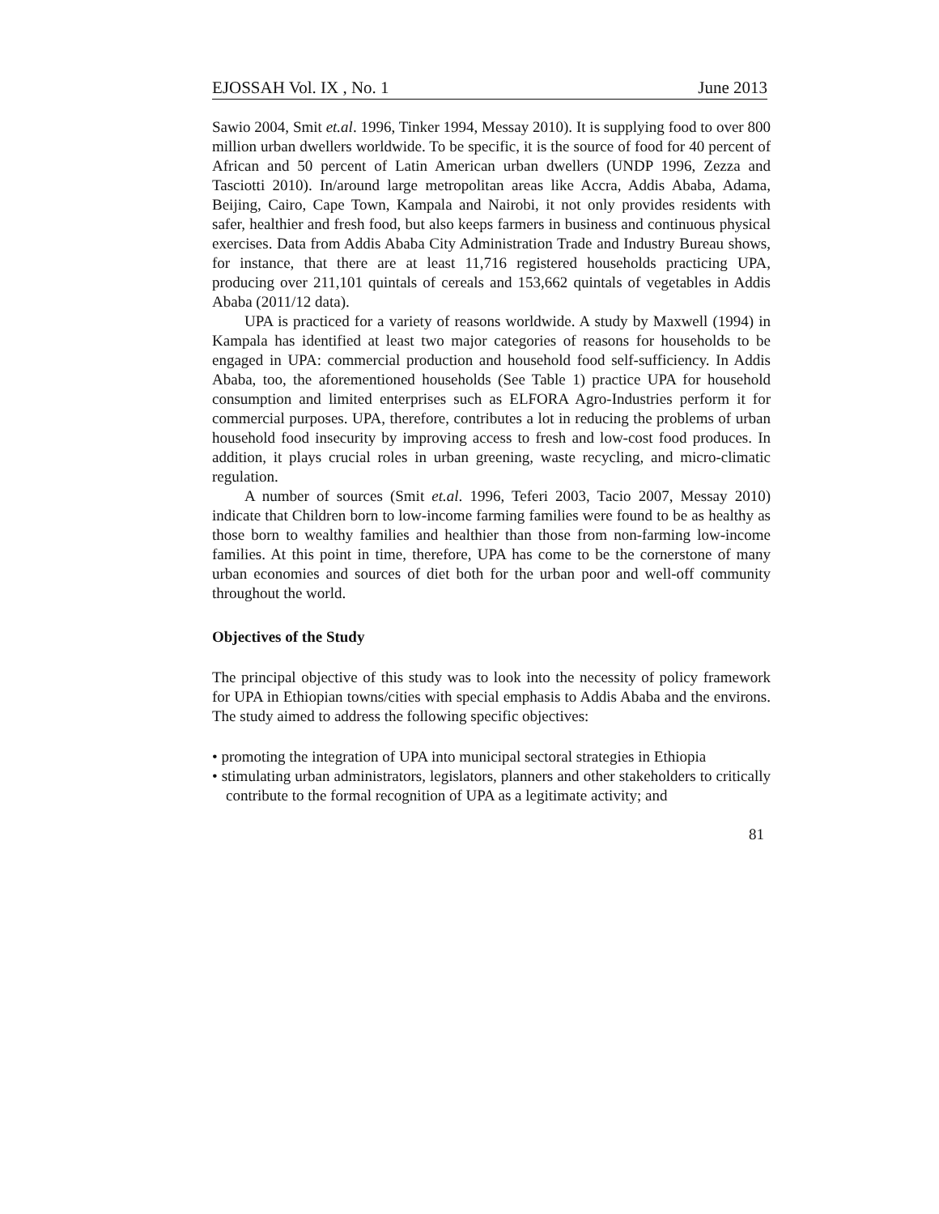EJOSSAH Vol. IX , No. 1 June 2013
Sawio 2004, Smit et.al. 1996, Tinker 1994, Messay 2010). It is supplying food to over 800 million urban dwellers worldwide. To be specific, it is the source of food for 40 percent of African and 50 percent of Latin American urban dwellers (UNDP 1996, Zezza and Tasciotti 2010). In/around large metropolitan areas like Accra, Addis Ababa, Adama, Beijing, Cairo, Cape Town, Kampala and Nairobi, it not only provides residents with safer, healthier and fresh food, but also keeps farmers in business and continuous physical exercises. Data from Addis Ababa City Administration Trade and Industry Bureau shows, for instance, that there are at least 11,716 registered households practicing UPA, producing over 211,101 quintals of cereals and 153,662 quintals of vegetables in Addis Ababa (2011/12 data).
UPA is practiced for a variety of reasons worldwide. A study by Maxwell (1994) in Kampala has identified at least two major categories of reasons for households to be engaged in UPA: commercial production and household food self-sufficiency. In Addis Ababa, too, the aforementioned households (See Table 1) practice UPA for household consumption and limited enterprises such as ELFORA Agro-Industries perform it for commercial purposes. UPA, therefore, contributes a lot in reducing the problems of urban household food insecurity by improving access to fresh and low-cost food produces. In addition, it plays crucial roles in urban greening, waste recycling, and micro-climatic regulation.
A number of sources (Smit et.al. 1996, Teferi 2003, Tacio 2007, Messay 2010) indicate that Children born to low-income farming families were found to be as healthy as those born to wealthy families and healthier than those from non-farming low-income families. At this point in time, therefore, UPA has come to be the cornerstone of many urban economies and sources of diet both for the urban poor and well-off community throughout the world.
Objectives of the Study
The principal objective of this study was to look into the necessity of policy framework for UPA in Ethiopian towns/cities with special emphasis to Addis Ababa and the environs. The study aimed to address the following specific objectives:
• promoting the integration of UPA into municipal sectoral strategies in Ethiopia
• stimulating urban administrators, legislators, planners and other stakeholders to critically contribute to the formal recognition of UPA as a legitimate activity; and
81